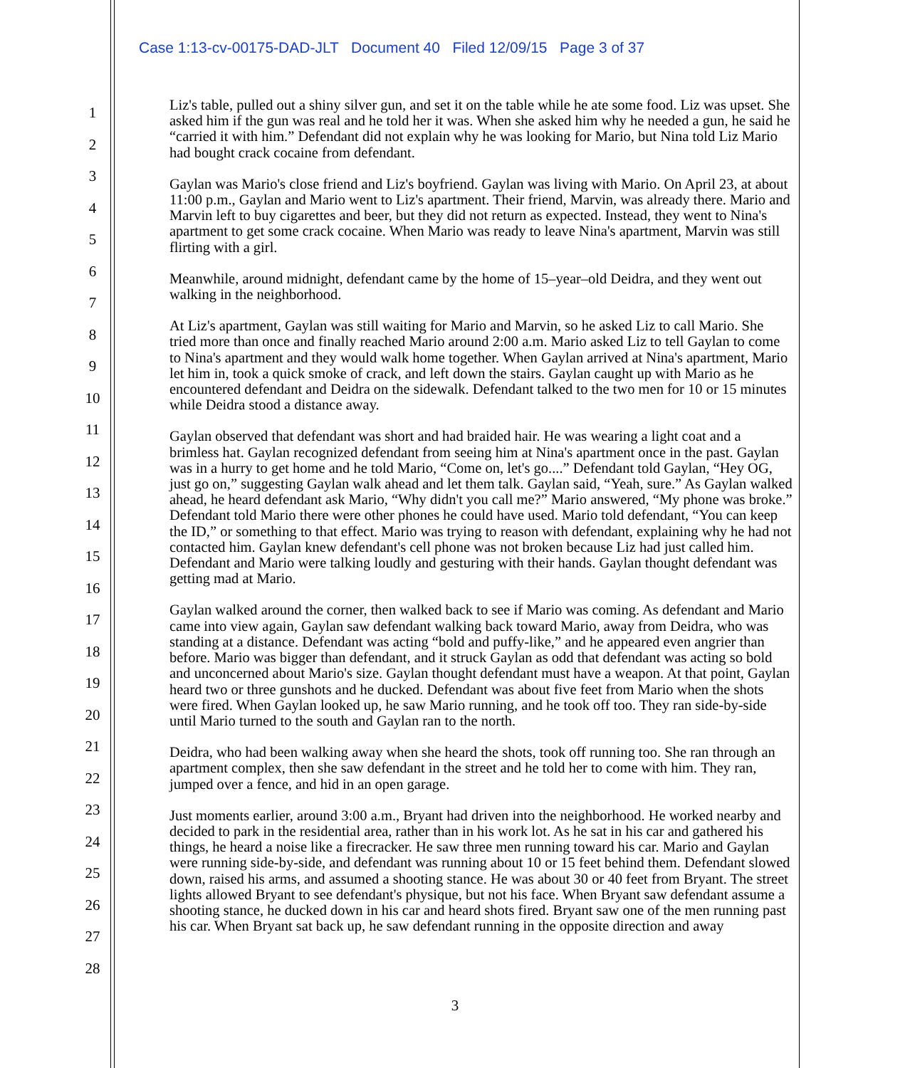Case 1:13-cv-00175-DAD-JLT Document 40 Filed 12/09/15 Page 3 of 37
1
2
3
4
5
6
7
8
9
10
11
12
13
14
15
16
17
18
19
20
21
22
23
24
25
26
27
28
Liz's table, pulled out a shiny silver gun, and set it on the table while he ate some food. Liz was upset. She asked him if the gun was real and he told her it was. When she asked him why he needed a gun, he said he “carried it with him.” Defendant did not explain why he was looking for Mario, but Nina told Liz Mario had bought crack cocaine from defendant.
Gaylan was Mario's close friend and Liz's boyfriend. Gaylan was living with Mario. On April 23, at about 11:00 p.m., Gaylan and Mario went to Liz's apartment. Their friend, Marvin, was already there. Mario and Marvin left to buy cigarettes and beer, but they did not return as expected. Instead, they went to Nina's apartment to get some crack cocaine. When Mario was ready to leave Nina's apartment, Marvin was still flirting with a girl.
Meanwhile, around midnight, defendant came by the home of 15–year–old Deidra, and they went out walking in the neighborhood.
At Liz's apartment, Gaylan was still waiting for Mario and Marvin, so he asked Liz to call Mario. She tried more than once and finally reached Mario around 2:00 a.m. Mario asked Liz to tell Gaylan to come to Nina's apartment and they would walk home together. When Gaylan arrived at Nina's apartment, Mario let him in, took a quick smoke of crack, and left down the stairs. Gaylan caught up with Mario as he encountered defendant and Deidra on the sidewalk. Defendant talked to the two men for 10 or 15 minutes while Deidra stood a distance away.
Gaylan observed that defendant was short and had braided hair. He was wearing a light coat and a brimless hat. Gaylan recognized defendant from seeing him at Nina's apartment once in the past. Gaylan was in a hurry to get home and he told Mario, “Come on, let's go....” Defendant told Gaylan, “Hey OG, just go on,” suggesting Gaylan walk ahead and let them talk. Gaylan said, “Yeah, sure.” As Gaylan walked ahead, he heard defendant ask Mario, “Why didn't you call me?” Mario answered, “My phone was broke.” Defendant told Mario there were other phones he could have used. Mario told defendant, “You can keep the ID,” or something to that effect. Mario was trying to reason with defendant, explaining why he had not contacted him. Gaylan knew defendant's cell phone was not broken because Liz had just called him. Defendant and Mario were talking loudly and gesturing with their hands. Gaylan thought defendant was getting mad at Mario.
Gaylan walked around the corner, then walked back to see if Mario was coming. As defendant and Mario came into view again, Gaylan saw defendant walking back toward Mario, away from Deidra, who was standing at a distance. Defendant was acting “bold and puffy-like,” and he appeared even angrier than before. Mario was bigger than defendant, and it struck Gaylan as odd that defendant was acting so bold and unconcerned about Mario's size. Gaylan thought defendant must have a weapon. At that point, Gaylan heard two or three gunshots and he ducked. Defendant was about five feet from Mario when the shots were fired. When Gaylan looked up, he saw Mario running, and he took off too. They ran side-by-side until Mario turned to the south and Gaylan ran to the north.
Deidra, who had been walking away when she heard the shots, took off running too. She ran through an apartment complex, then she saw defendant in the street and he told her to come with him. They ran, jumped over a fence, and hid in an open garage.
Just moments earlier, around 3:00 a.m., Bryant had driven into the neighborhood. He worked nearby and decided to park in the residential area, rather than in his work lot. As he sat in his car and gathered his things, he heard a noise like a firecracker. He saw three men running toward his car. Mario and Gaylan were running side-by-side, and defendant was running about 10 or 15 feet behind them. Defendant slowed down, raised his arms, and assumed a shooting stance. He was about 30 or 40 feet from Bryant. The street lights allowed Bryant to see defendant's physique, but not his face. When Bryant saw defendant assume a shooting stance, he ducked down in his car and heard shots fired. Bryant saw one of the men running past his car. When Bryant sat back up, he saw defendant running in the opposite direction and away
3